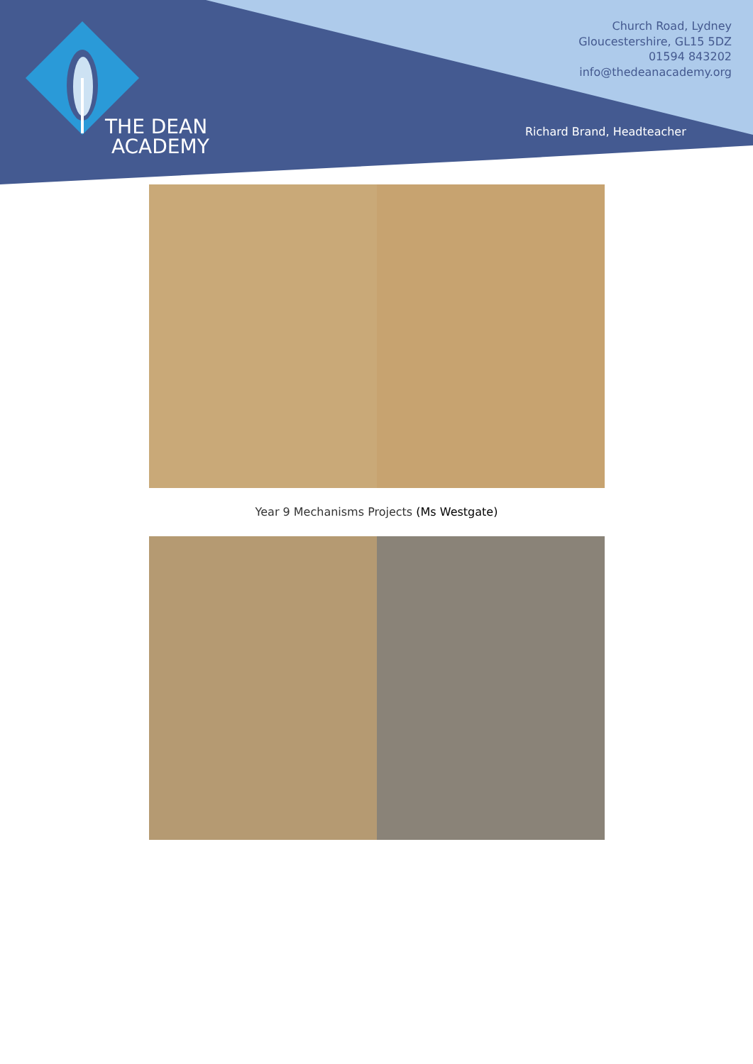THE DEAN
ACADEMY
Church Road, Lydney
Gloucestershire, GL15 5DZ
01594 843202
info@thedeanacademy.org
Richard Brand, Headteacher
Year 9 Mechanisms Projects (Ms Westgate)